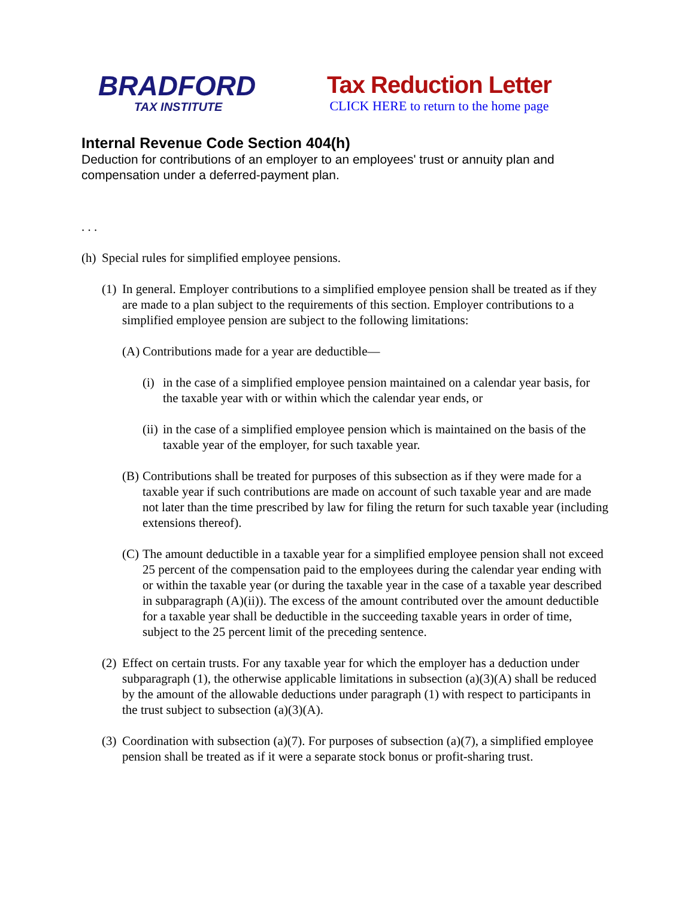BRADFORD
TAX INSTITUTE
Tax Reduction Letter
CLICK HERE to return to the home page
Internal Revenue Code Section 404(h)
Deduction for contributions of an employer to an employees' trust or annuity plan and compensation under a deferred-payment plan.
. . .
(h) Special rules for simplified employee pensions.
(1) In general. Employer contributions to a simplified employee pension shall be treated as if they are made to a plan subject to the requirements of this section. Employer contributions to a simplified employee pension are subject to the following limitations:
(A) Contributions made for a year are deductible—
(i) in the case of a simplified employee pension maintained on a calendar year basis, for the taxable year with or within which the calendar year ends, or
(ii) in the case of a simplified employee pension which is maintained on the basis of the taxable year of the employer, for such taxable year.
(B) Contributions shall be treated for purposes of this subsection as if they were made for a taxable year if such contributions are made on account of such taxable year and are made not later than the time prescribed by law for filing the return for such taxable year (including extensions thereof).
(C) The amount deductible in a taxable year for a simplified employee pension shall not exceed 25 percent of the compensation paid to the employees during the calendar year ending with or within the taxable year (or during the taxable year in the case of a taxable year described in subparagraph (A)(ii)). The excess of the amount contributed over the amount deductible for a taxable year shall be deductible in the succeeding taxable years in order of time, subject to the 25 percent limit of the preceding sentence.
(2) Effect on certain trusts. For any taxable year for which the employer has a deduction under subparagraph (1), the otherwise applicable limitations in subsection (a)(3)(A) shall be reduced by the amount of the allowable deductions under paragraph (1) with respect to participants in the trust subject to subsection (a)(3)(A).
(3) Coordination with subsection (a)(7). For purposes of subsection (a)(7), a simplified employee pension shall be treated as if it were a separate stock bonus or profit-sharing trust.